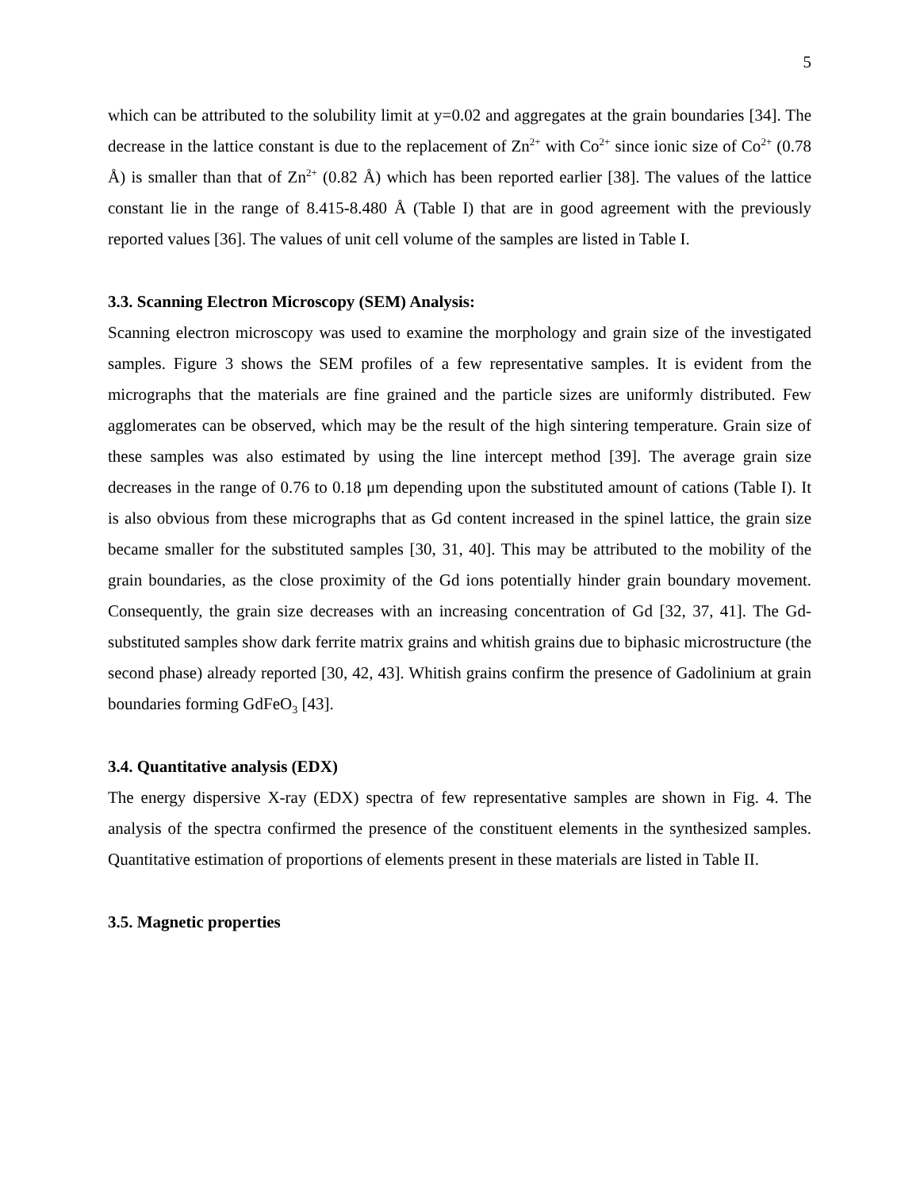5
which can be attributed to the solubility limit at y=0.02 and aggregates at the grain boundaries [34]. The decrease in the lattice constant is due to the replacement of Zn<sup>2+</sup> with Co<sup>2+</sup> since ionic size of Co<sup>2+</sup> (0.78 Å) is smaller than that of Zn<sup>2+</sup> (0.82 Å) which has been reported earlier [38]. The values of the lattice constant lie in the range of 8.415-8.480 Å (Table I) that are in good agreement with the previously reported values [36]. The values of unit cell volume of the samples are listed in Table I.
3.3. Scanning Electron Microscopy (SEM) Analysis:
Scanning electron microscopy was used to examine the morphology and grain size of the investigated samples. Figure 3 shows the SEM profiles of a few representative samples. It is evident from the micrographs that the materials are fine grained and the particle sizes are uniformly distributed. Few agglomerates can be observed, which may be the result of the high sintering temperature. Grain size of these samples was also estimated by using the line intercept method [39]. The average grain size decreases in the range of 0.76 to 0.18 μm depending upon the substituted amount of cations (Table I). It is also obvious from these micrographs that as Gd content increased in the spinel lattice, the grain size became smaller for the substituted samples [30, 31, 40]. This may be attributed to the mobility of the grain boundaries, as the close proximity of the Gd ions potentially hinder grain boundary movement. Consequently, the grain size decreases with an increasing concentration of Gd [32, 37, 41]. The Gd-substituted samples show dark ferrite matrix grains and whitish grains due to biphasic microstructure (the second phase) already reported [30, 42, 43]. Whitish grains confirm the presence of Gadolinium at grain boundaries forming GdFeO<sub>3</sub> [43].
3.4. Quantitative analysis (EDX)
The energy dispersive X-ray (EDX) spectra of few representative samples are shown in Fig. 4. The analysis of the spectra confirmed the presence of the constituent elements in the synthesized samples. Quantitative estimation of proportions of elements present in these materials are listed in Table II.
3.5. Magnetic properties